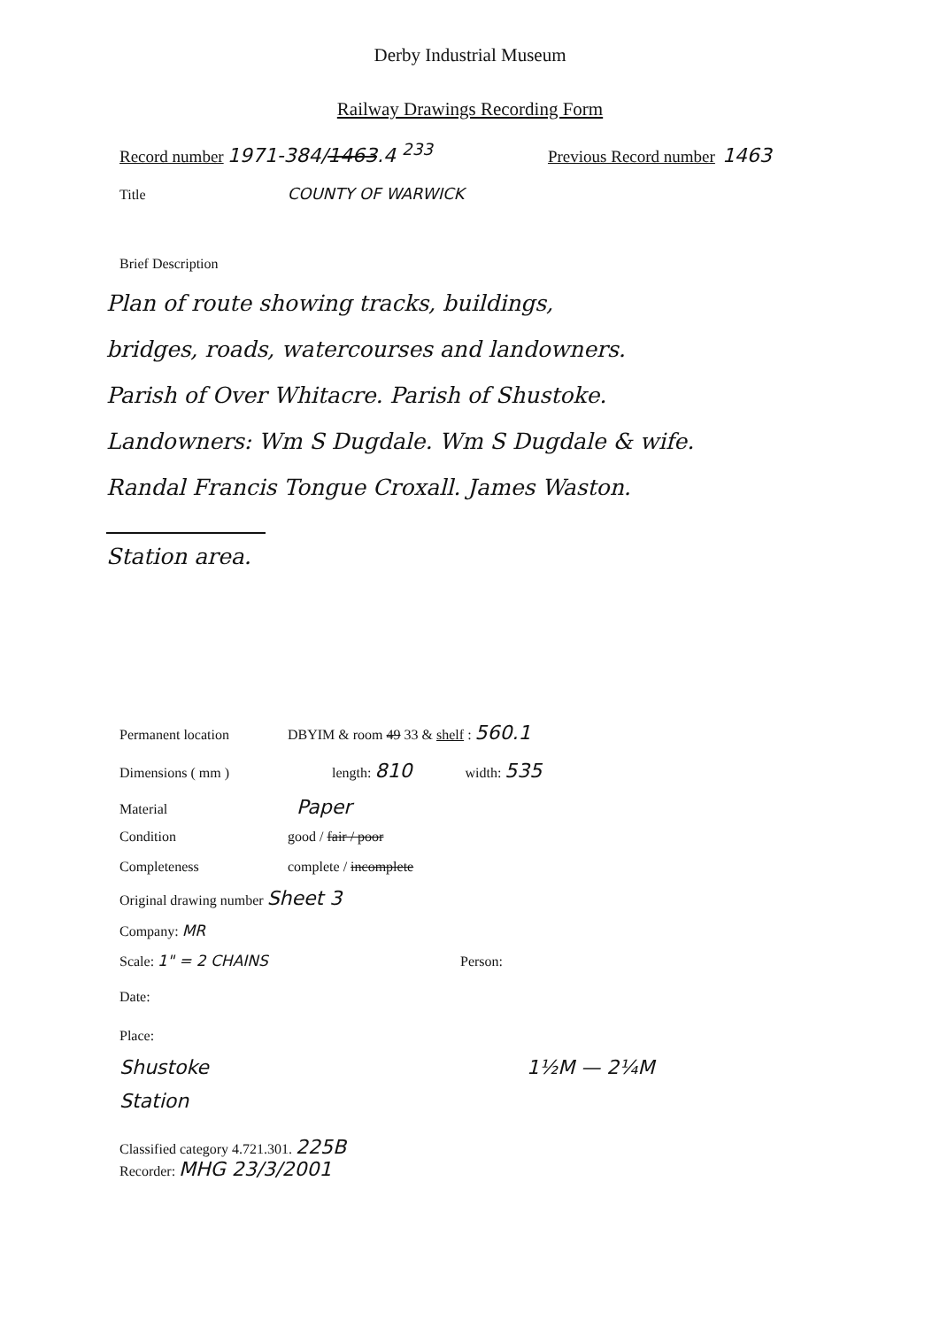Derby Industrial Museum
Railway Drawings Recording Form
Record number 1971-384/1463.4 <sup>233</sup> Previous Record number 1463
Title COUNTY OF WARWICK
Brief Description
Plan of route showing tracks, buildings,
bridges, roads, watercourses and landowners.
Parish of Over Whitacre. Parish of Shustoke.
Landowners: Wm S Dugdale. Wm S Dugdale & wife.
Randal Francis Tongue Croxall. James Waston.
Station area.
Permanent location DBYIM & room 49 33 & shelf : 560.1
Dimensions ( mm ) length: 810 width: 535
Material Paper
Condition good / fair / poor
Completeness complete / incomplete
Original drawing number Sheet 3
Company: MR
Scale: 1" = 2 CHAINS Person:
Date:
Place:
Shustoke
Station 1½M — 2¼M
Classified category 4.721.301. 225B
Recorder: MHG 23/3/2001